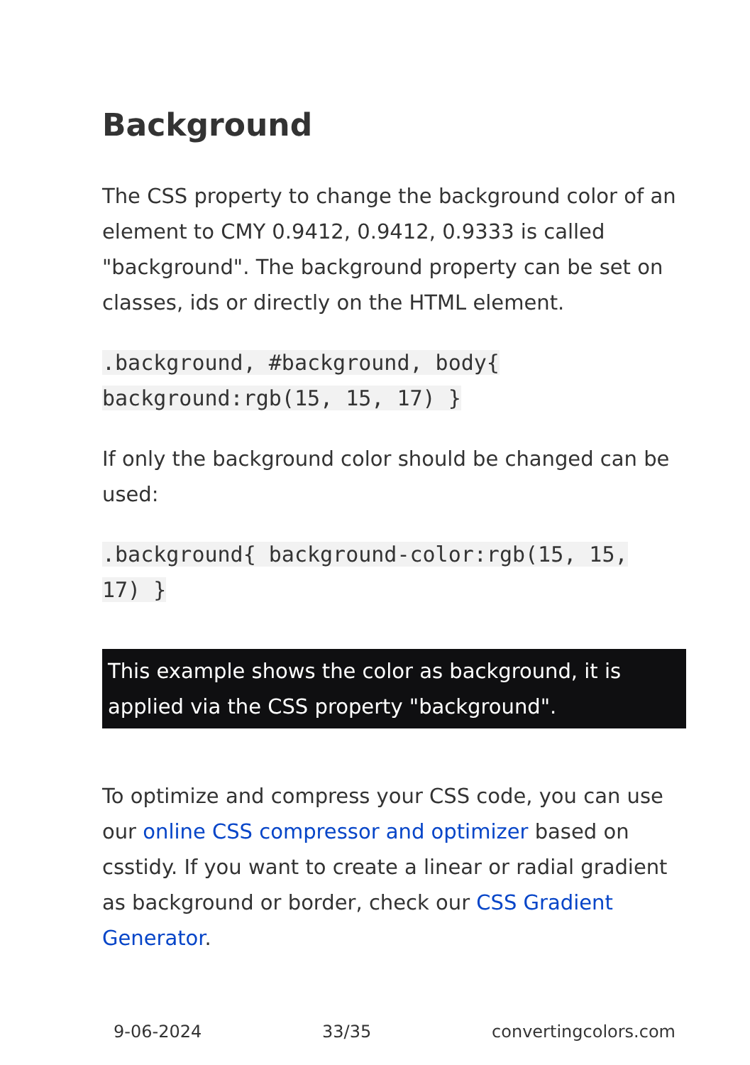Background
The CSS property to change the background color of an element to CMY 0.9412, 0.9412, 0.9333 is called "background". The background property can be set on classes, ids or directly on the HTML element.
.background, #background, body{
background:rgb(15, 15, 17) }
If only the background color should be changed can be used:
.background{ background-color:rgb(15, 15,
17) }
This example shows the color as background, it is applied via the CSS property "background".
To optimize and compress your CSS code, you can use our online CSS compressor and optimizer based on csstidy. If you want to create a linear or radial gradient as background or border, check our CSS Gradient Generator.
9-06-2024 33/35 convertingcolors.com